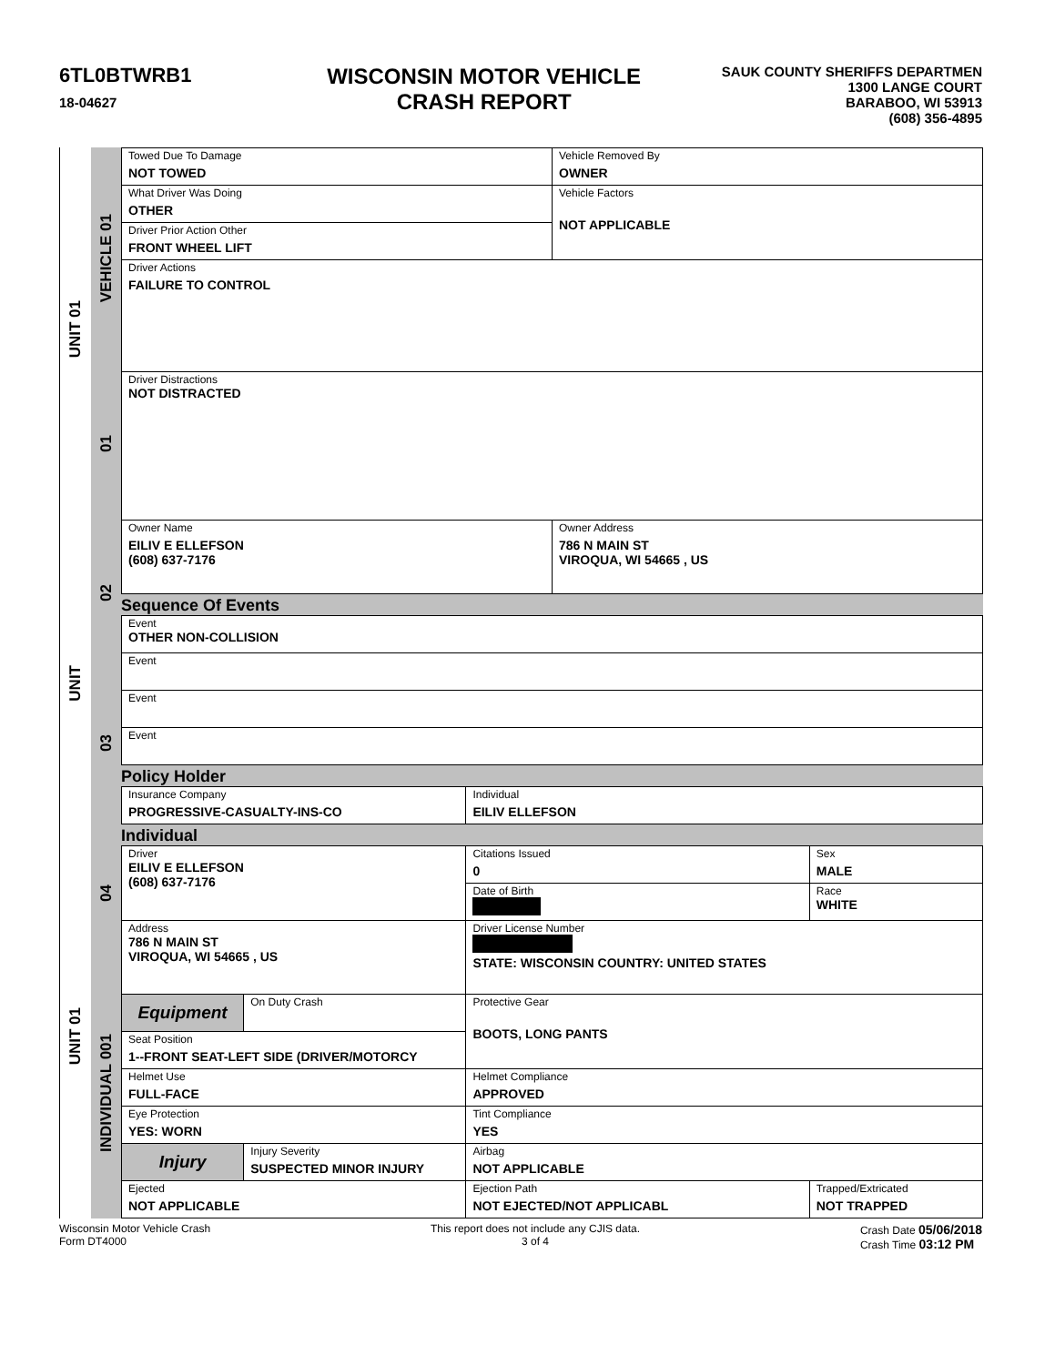6TL0BTWRB1
18-04627
WISCONSIN MOTOR VEHICLE
CRASH REPORT
SAUK COUNTY SHERIFFS DEPARTMEN
1300 LANGE COURT
BARABOO, WI 53913
(608) 356-4895
UNIT 01
UNIT
UNIT 01
VEHICLE 01
01
02
03
04
INDIVIDUAL 001
| Towed Due To Damage NOT TOWED | Vehicle Removed By OWNER |
| What Driver Was Doing OTHER | Vehicle Factors NOT APPLICABLE |
| Driver Prior Action Other FRONT WHEEL LIFT | |
| Driver Actions FAILURE TO CONTROL | |
| Driver Distractions NOT DISTRACTED | |
| Owner Name EILIV E ELLEFSON (608) 637-7176 | Owner Address 786 N MAIN ST VIROQUA, WI 54665 , US |
Sequence Of Events
| Event OTHER NON-COLLISION |
| Event |
| Event |
| Event |
Policy Holder
| Insurance Company PROGRESSIVE-CASUALTY-INS-CO | Individual EILIV ELLEFSON |
Individual
| Driver EILIV E ELLEFSON (608) 637-7176 | | Citations Issued 0 | Sex MALE |
| | | Date of Birth | Race WHITE |
| Address 786 N MAIN ST VIROQUA, WI 54665 , US | | Driver License Number STATE: WISCONSIN COUNTRY: UNITED STATES | |
| Equipment | On Duty Crash | Protective Gear BOOTS, LONG PANTS | |
| Seat Position 1--FRONT SEAT-LEFT SIDE (DRIVER/MOTORCY | | | |
| Helmet Use FULL-FACE | | Helmet Compliance APPROVED | |
| Eye Protection YES: WORN | | Tint Compliance YES | |
| Injury | Injury Severity SUSPECTED MINOR INJURY | Airbag NOT APPLICABLE | |
| Ejected NOT APPLICABLE | | Ejection Path NOT EJECTED/NOT APPLICABL | Trapped/Extricated NOT TRAPPED |
Wisconsin Motor Vehicle Crash
Form DT4000
This report does not include any CJIS data.
3 of 4
Crash Date 05/06/2018
Crash Time 03:12 PM